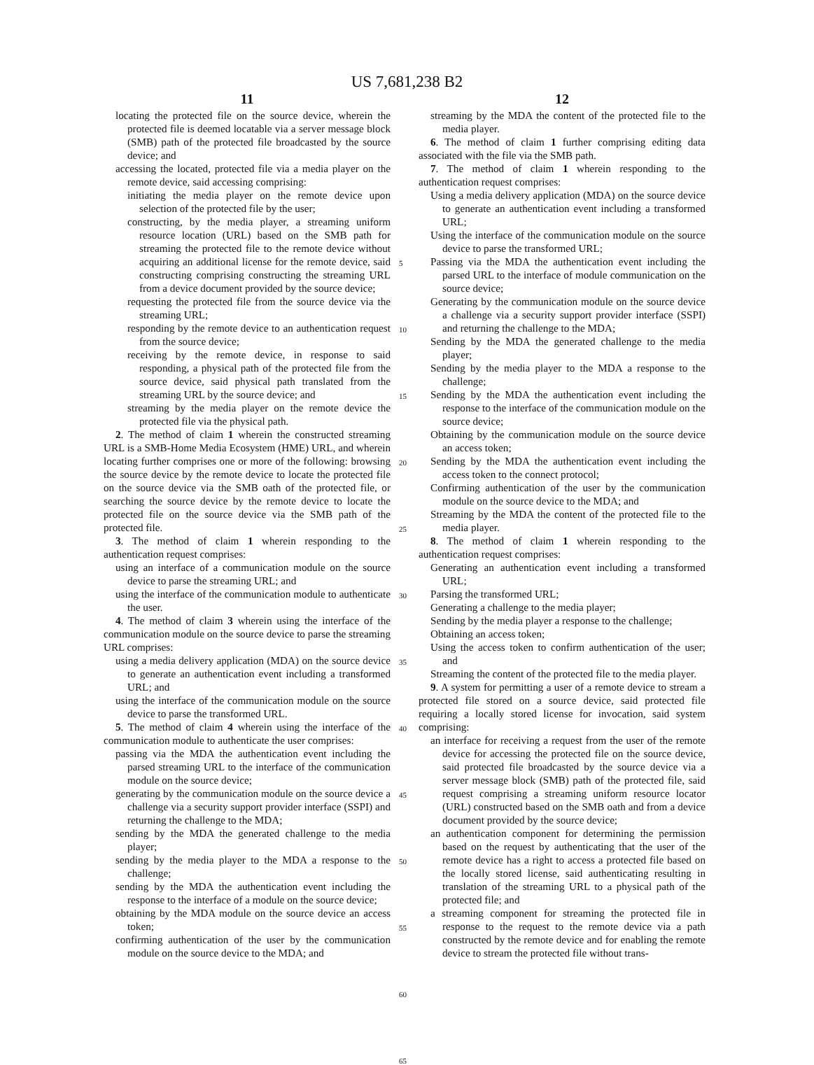US 7,681,238 B2
11
locating the protected file on the source device, wherein the protected file is deemed locatable via a server message block (SMB) path of the protected file broadcasted by the source device; and
accessing the located, protected file via a media player on the remote device, said accessing comprising:
initiating the media player on the remote device upon selection of the protected file by the user;
constructing, by the media player, a streaming uniform resource location (URL) based on the SMB path for streaming the protected file to the remote device without acquiring an additional license for the remote device, said constructing comprising constructing the streaming URL from a device document provided by the source device;
requesting the protected file from the source device via the streaming URL;
responding by the remote device to an authentication request from the source device;
receiving by the remote device, in response to said responding, a physical path of the protected file from the source device, said physical path translated from the streaming URL by the source device; and
streaming by the media player on the remote device the protected file via the physical path.
2. The method of claim 1 wherein the constructed streaming URL is a SMB-Home Media Ecosystem (HME) URL, and wherein locating further comprises one or more of the following: browsing the source device by the remote device to locate the protected file on the source device via the SMB oath of the protected file, or searching the source device by the remote device to locate the protected file on the source device via the SMB path of the protected file.
3. The method of claim 1 wherein responding to the authentication request comprises:
using an interface of a communication module on the source device to parse the streaming URL; and
using the interface of the communication module to authenticate the user.
4. The method of claim 3 wherein using the interface of the communication module on the source device to parse the streaming URL comprises:
using a media delivery application (MDA) on the source device to generate an authentication event including a transformed URL; and
using the interface of the communication module on the source device to parse the transformed URL.
5. The method of claim 4 wherein using the interface of the communication module to authenticate the user comprises:
passing via the MDA the authentication event including the parsed streaming URL to the interface of the communication module on the source device;
generating by the communication module on the source device a challenge via a security support provider interface (SSPI) and returning the challenge to the MDA;
sending by the MDA the generated challenge to the media player;
sending by the media player to the MDA a response to the challenge;
sending by the MDA the authentication event including the response to the interface of a module on the source device;
obtaining by the MDA module on the source device an access token;
confirming authentication of the user by the communication module on the source device to the MDA; and
5
10
15
20
25
30
35
40
45
50
55
60
65
12
streaming by the MDA the content of the protected file to the media player.
6. The method of claim 1 further comprising editing data associated with the file via the SMB path.
7. The method of claim 1 wherein responding to the authentication request comprises:
Using a media delivery application (MDA) on the source device to generate an authentication event including a transformed URL;
Using the interface of the communication module on the source device to parse the transformed URL;
Passing via the MDA the authentication event including the parsed URL to the interface of module communication on the source device;
Generating by the communication module on the source device a challenge via a security support provider interface (SSPI) and returning the challenge to the MDA;
Sending by the MDA the generated challenge to the media player;
Sending by the media player to the MDA a response to the challenge;
Sending by the MDA the authentication event including the response to the interface of the communication module on the source device;
Obtaining by the communication module on the source device an access token;
Sending by the MDA the authentication event including the access token to the connect protocol;
Confirming authentication of the user by the communication module on the source device to the MDA; and
Streaming by the MDA the content of the protected file to the media player.
8. The method of claim 1 wherein responding to the authentication request comprises:
Generating an authentication event including a transformed URL;
Parsing the transformed URL;
Generating a challenge to the media player;
Sending by the media player a response to the challenge;
Obtaining an access token;
Using the access token to confirm authentication of the user; and
Streaming the content of the protected file to the media player.
9. A system for permitting a user of a remote device to stream a protected file stored on a source device, said protected file requiring a locally stored license for invocation, said system comprising:
an interface for receiving a request from the user of the remote device for accessing the protected file on the source device, said protected file broadcasted by the source device via a server message block (SMB) path of the protected file, said request comprising a streaming uniform resource locator (URL) constructed based on the SMB oath and from a device document provided by the source device;
an authentication component for determining the permission based on the request by authenticating that the user of the remote device has a right to access a protected file based on the locally stored license, said authenticating resulting in translation of the streaming URL to a physical path of the protected file; and
a streaming component for streaming the protected file in response to the request to the remote device via a path constructed by the remote device and for enabling the remote device to stream the protected file without trans-